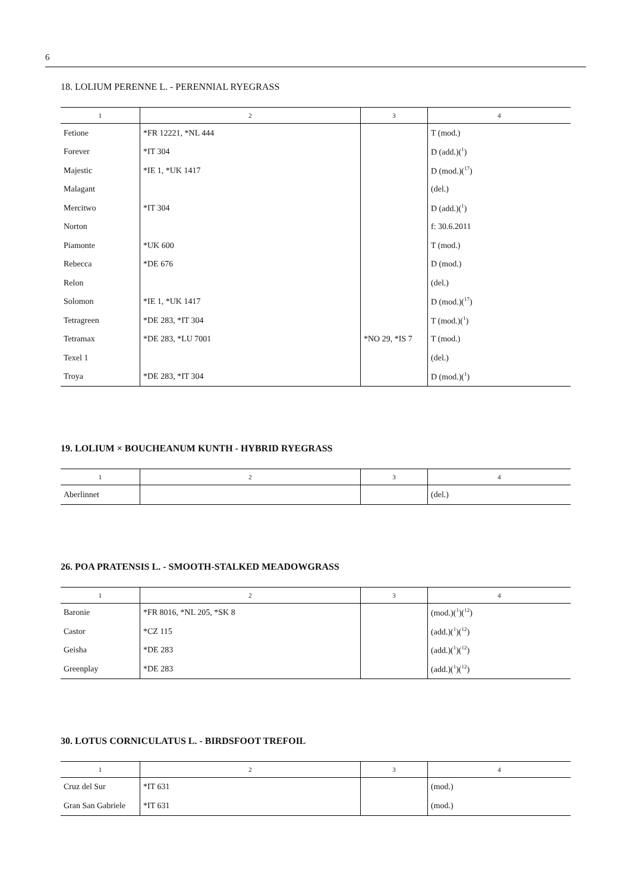6
18. LOLIUM PERENNE L. - PERENNIAL RYEGRASS
| 1 | 2 | 3 | 4 |
| --- | --- | --- | --- |
| Fetione | *FR 12221, *NL 444 | | T (mod.) |
| Forever | *IT 304 | | D (add.)(<sup>1</sup>) |
| Majestic | *IE 1, *UK 1417 | | D (mod.)(<sup>17</sup>) |
| Malagant | | | (del.) |
| Mercitwo | *IT 304 | | D (add.)(<sup>1</sup>) |
| Norton | | | f: 30.6.2011 |
| Piamonte | *UK 600 | | T (mod.) |
| Rebecca | *DE 676 | | D (mod.) |
| Relon | | | (del.) |
| Solomon | *IE 1, *UK 1417 | | D (mod.)(<sup>17</sup>) |
| Tetragreen | *DE 283, *IT 304 | | T (mod.)(<sup>1</sup>) |
| Tetramax | *DE 283, *LU 7001 | *NO 29, *IS 7 | T (mod.) |
| Texel 1 | | | (del.) |
| Troya | *DE 283, *IT 304 | | D (mod.)(<sup>1</sup>) |
19. LOLIUM × BOUCHEANUM KUNTH - HYBRID RYEGRASS
| 1 | 2 | 3 | 4 |
| --- | --- | --- | --- |
| Aberlinnet | | | (del.) |
26. POA PRATENSIS L. - SMOOTH-STALKED MEADOWGRASS
| 1 | 2 | 3 | 4 |
| --- | --- | --- | --- |
| Baronie | *FR 8016, *NL 205, *SK 8 | | (mod.)(<sup>1</sup>)(<sup>12</sup>) |
| Castor | *CZ 115 | | (add.)(<sup>1</sup>)(<sup>12</sup>) |
| Geisha | *DE 283 | | (add.)(<sup>1</sup>)(<sup>12</sup>) |
| Greenplay | *DE 283 | | (add.)(<sup>1</sup>)(<sup>12</sup>) |
30. LOTUS CORNICULATUS L. - BIRDSFOOT TREFOIL
| 1 | 2 | 3 | 4 |
| --- | --- | --- | --- |
| Cruz del Sur | *IT 631 | | (mod.) |
| Gran San Gabriele | *IT 631 | | (mod.) |